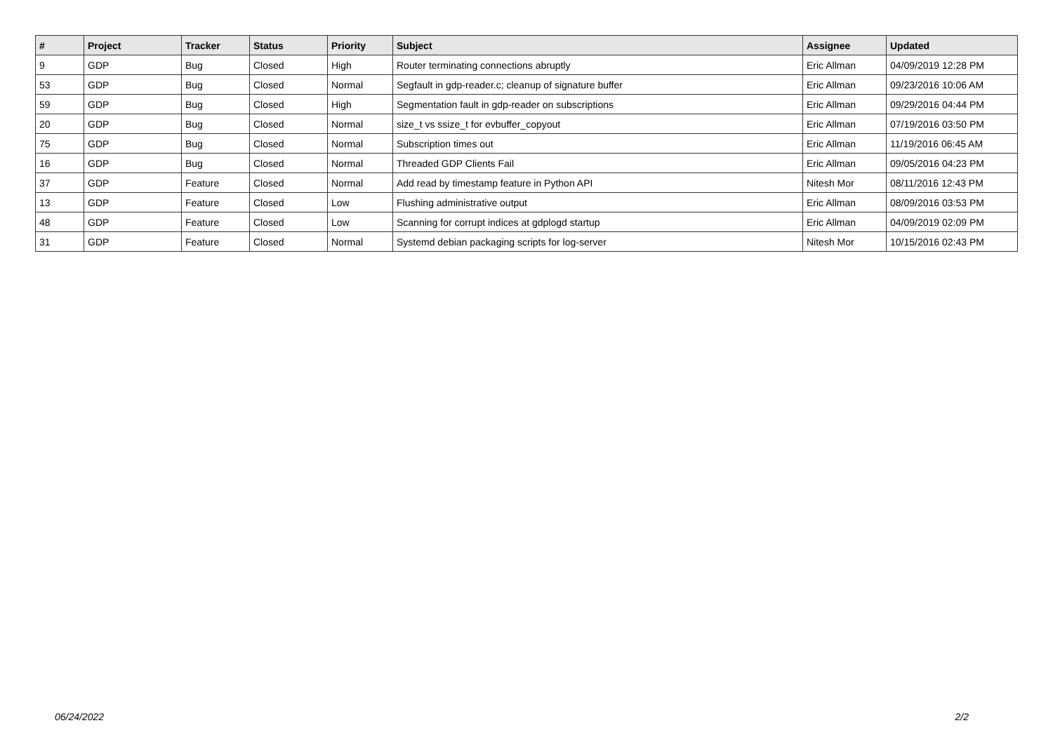| # | Project | Tracker | Status | Priority | Subject | Assignee | Updated |
| --- | --- | --- | --- | --- | --- | --- | --- |
| 9 | GDP | Bug | Closed | High | Router terminating connections abruptly | Eric Allman | 04/09/2019 12:28 PM |
| 53 | GDP | Bug | Closed | Normal | Segfault in gdp-reader.c; cleanup of signature buffer | Eric Allman | 09/23/2016 10:06 AM |
| 59 | GDP | Bug | Closed | High | Segmentation fault in gdp-reader on subscriptions | Eric Allman | 09/29/2016 04:44 PM |
| 20 | GDP | Bug | Closed | Normal | size_t vs ssize_t for evbuffer_copyout | Eric Allman | 07/19/2016 03:50 PM |
| 75 | GDP | Bug | Closed | Normal | Subscription times out | Eric Allman | 11/19/2016 06:45 AM |
| 16 | GDP | Bug | Closed | Normal | Threaded GDP Clients Fail | Eric Allman | 09/05/2016 04:23 PM |
| 37 | GDP | Feature | Closed | Normal | Add read by timestamp feature in Python API | Nitesh Mor | 08/11/2016 12:43 PM |
| 13 | GDP | Feature | Closed | Low | Flushing administrative output | Eric Allman | 08/09/2016 03:53 PM |
| 48 | GDP | Feature | Closed | Low | Scanning for corrupt indices at gdplogd startup | Eric Allman | 04/09/2019 02:09 PM |
| 31 | GDP | Feature | Closed | Normal | Systemd debian packaging scripts for log-server | Nitesh Mor | 10/15/2016 02:43 PM |
06/24/2022 2/2